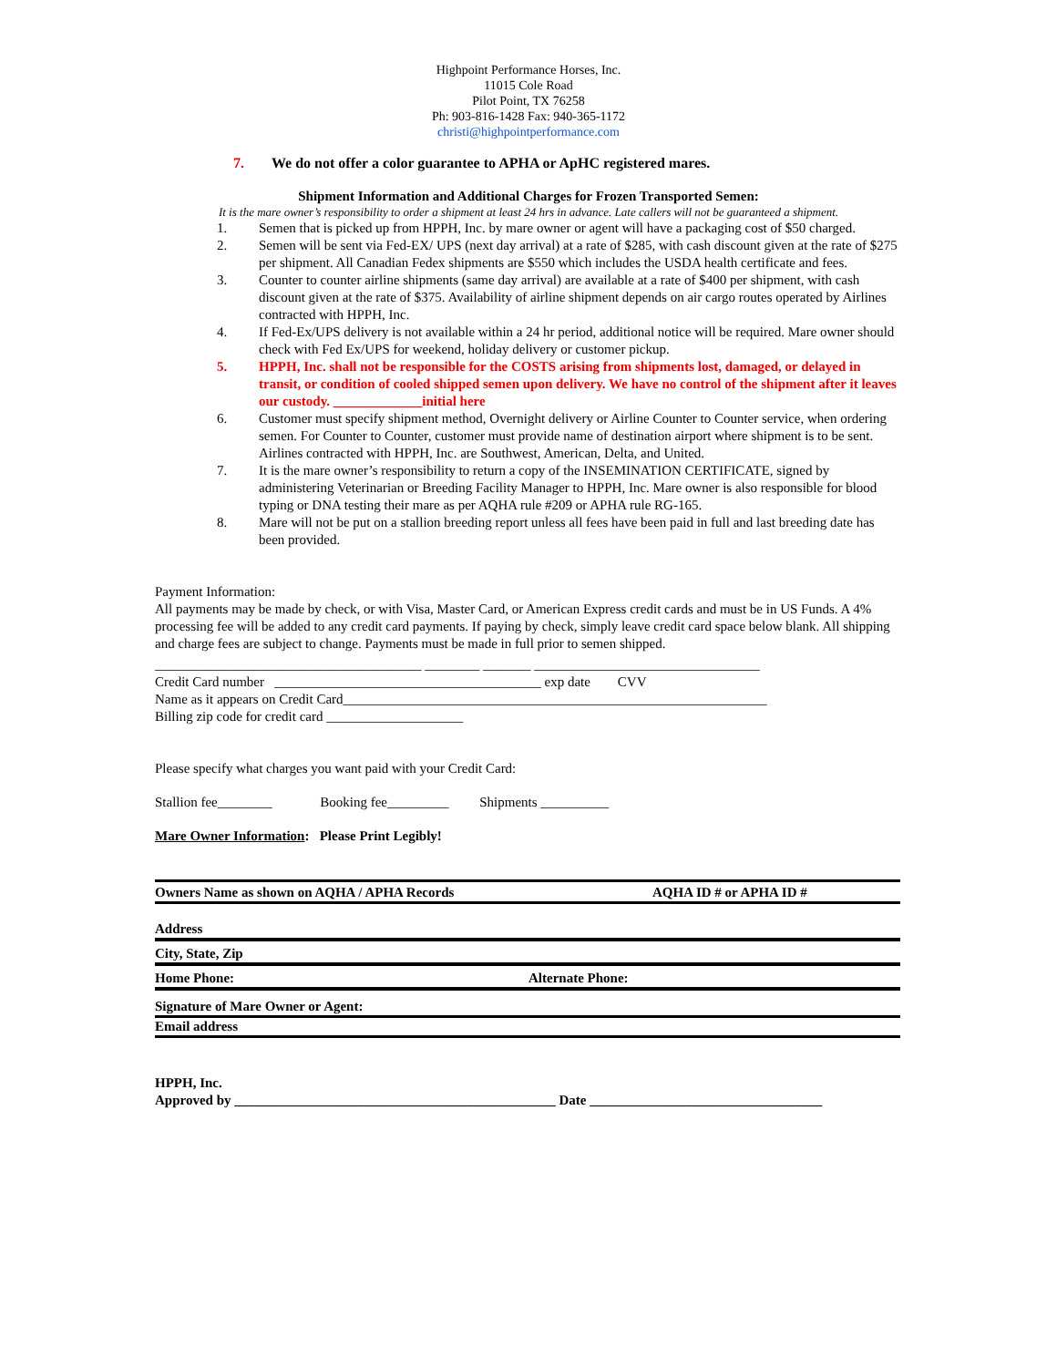Highpoint Performance Horses, Inc.
11015 Cole Road
Pilot Point, TX 76258
Ph: 903-816-1428 Fax: 940-365-1172
christi@highpointperformance.com
7. We do not offer a color guarantee to APHA or ApHC registered mares.
Shipment Information and Additional Charges for Frozen Transported Semen:
It is the mare owner’s responsibility to order a shipment at least 24 hrs in advance. Late callers will not be guaranteed a shipment.
1. Semen that is picked up from HPPH, Inc. by mare owner or agent will have a packaging cost of $50 charged.
2. Semen will be sent via Fed-EX/ UPS (next day arrival) at a rate of $285, with cash discount given at the rate of $275 per shipment. All Canadian Fedex shipments are $550 which includes the USDA health certificate and fees.
3. Counter to counter airline shipments (same day arrival) are available at a rate of $400 per shipment, with cash discount given at the rate of $375. Availability of airline shipment depends on air cargo routes operated by Airlines contracted with HPPH, Inc.
4. If Fed-Ex/UPS delivery is not available within a 24 hr period, additional notice will be required. Mare owner should check with Fed Ex/UPS for weekend, holiday delivery or customer pickup.
5. HPPH, Inc. shall not be responsible for the COSTS arising from shipments lost, damaged, or delayed in transit, or condition of cooled shipped semen upon delivery. We have no control of the shipment after it leaves our custody. _____________initial here
6. Customer must specify shipment method, Overnight delivery or Airline Counter to Counter service, when ordering semen. For Counter to Counter, customer must provide name of destination airport where shipment is to be sent. Airlines contracted with HPPH, Inc. are Southwest, American, Delta, and United.
7. It is the mare owner’s responsibility to return a copy of the INSEMINATION CERTIFICATE, signed by administering Veterinarian or Breeding Facility Manager to HPPH, Inc. Mare owner is also responsible for blood typing or DNA testing their mare as per AQHA rule #209 or APHA rule RG-165.
8. Mare will not be put on a stallion breeding report unless all fees have been paid in full and last breeding date has been provided.
Payment Information:
All payments may be made by check, or with Visa, Master Card, or American Express credit cards and must be in US Funds. A 4% processing fee will be added to any credit card payments. If paying by check, simply leave credit card space below blank. All shipping and charge fees are subject to change. Payments must be made in full prior to semen shipped.
_______________________________________ ________ _______ _________________________________
Credit Card number _______________________________________ exp date CVV
Name as it appears on Credit Card______________________________________________________________
Billing zip code for credit card ____________________
Please specify what charges you want paid with your Credit Card:
Stallion fee________ Booking fee_________ Shipments __________
Mare Owner Information: Please Print Legibly!
Owners Name as shown on AQHA / APHA Records AQHA ID # or APHA ID #
Address
City, State, Zip
Home Phone: Alternate Phone:
Signature of Mare Owner or Agent:
Email address
HPPH, Inc.
Approved by _______________________________________________ Date __________________________________